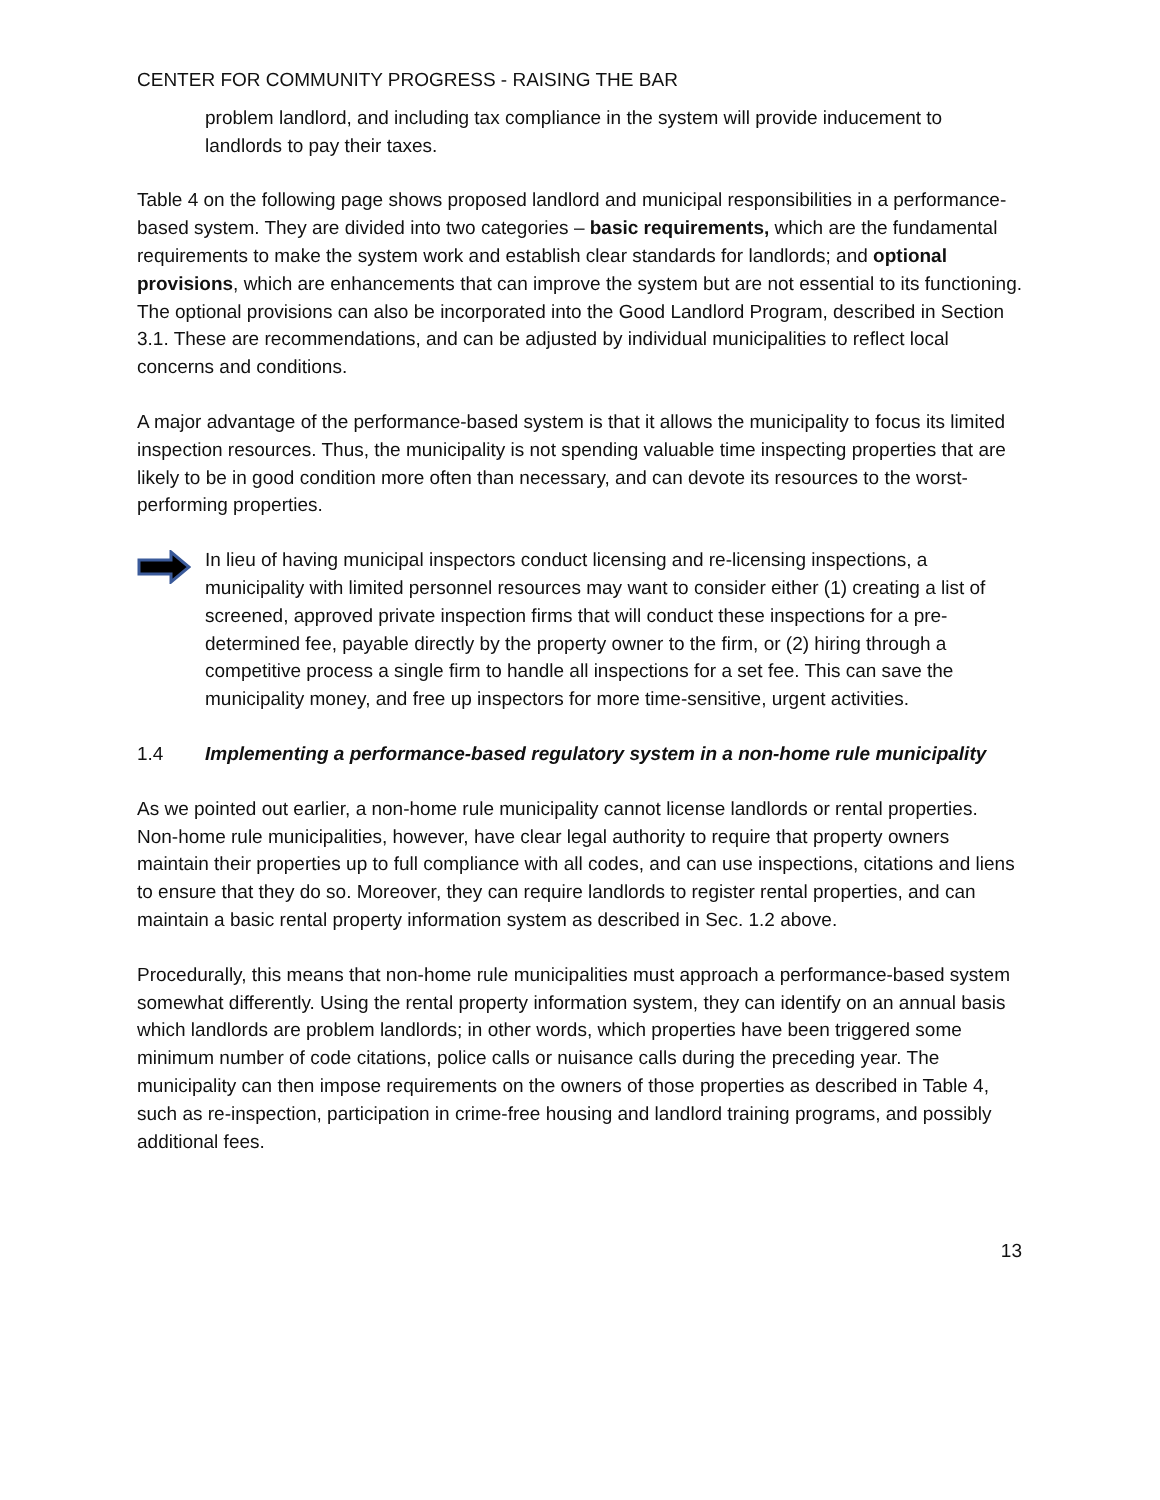CENTER FOR COMMUNITY PROGRESS - RAISING THE BAR
problem landlord, and including tax compliance in the system will provide inducement to landlords to pay their taxes.
Table 4 on the following page shows proposed landlord and municipal responsibilities in a performance-based system. They are divided into two categories – basic requirements, which are the fundamental requirements to make the system work and establish clear standards for landlords; and optional provisions, which are enhancements that can improve the system but are not essential to its functioning. The optional provisions can also be incorporated into the Good Landlord Program, described in Section 3.1. These are recommendations, and can be adjusted by individual municipalities to reflect local concerns and conditions.
A major advantage of the performance-based system is that it allows the municipality to focus its limited inspection resources. Thus, the municipality is not spending valuable time inspecting properties that are likely to be in good condition more often than necessary, and can devote its resources to the worst-performing properties.
In lieu of having municipal inspectors conduct licensing and re-licensing inspections, a municipality with limited personnel resources may want to consider either (1) creating a list of screened, approved private inspection firms that will conduct these inspections for a pre-determined fee, payable directly by the property owner to the firm, or (2) hiring through a competitive process a single firm to handle all inspections for a set fee. This can save the municipality money, and free up inspectors for more time-sensitive, urgent activities.
1.4 Implementing a performance-based regulatory system in a non-home rule municipality
As we pointed out earlier, a non-home rule municipality cannot license landlords or rental properties. Non-home rule municipalities, however, have clear legal authority to require that property owners maintain their properties up to full compliance with all codes, and can use inspections, citations and liens to ensure that they do so. Moreover, they can require landlords to register rental properties, and can maintain a basic rental property information system as described in Sec. 1.2 above.
Procedurally, this means that non-home rule municipalities must approach a performance-based system somewhat differently. Using the rental property information system, they can identify on an annual basis which landlords are problem landlords; in other words, which properties have been triggered some minimum number of code citations, police calls or nuisance calls during the preceding year. The municipality can then impose requirements on the owners of those properties as described in Table 4, such as re-inspection, participation in crime-free housing and landlord training programs, and possibly additional fees.
13